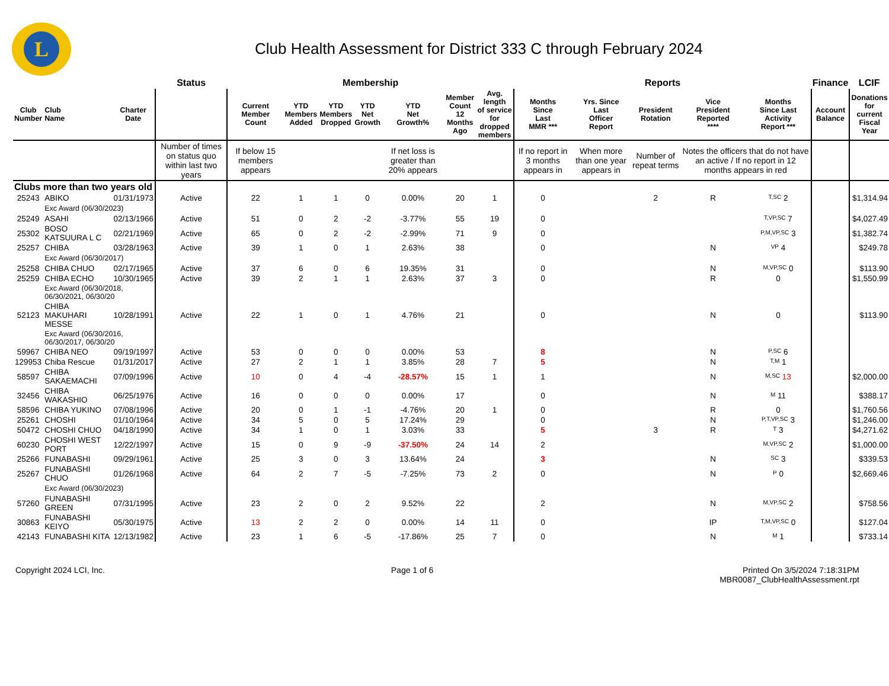L
Club Health Assessment for District 333 C through February 2024
| | | | Status | Membership | | | | | | | Reports | | | | | Finance | LCIF |
| --- | --- | --- | --- | --- | --- | --- | --- | --- | --- | --- | --- | --- | --- | --- | --- | --- | --- |
| Club Number | Club Name | Charter Date | | Current Member Count | YTD Members Added | YTD Members Dropped | YTD Net Growth | YTD Net Growth% | Member Count 12 Months Ago | Avg. length of service for dropped members | Months Since Last MMR *** | Yrs. Since Last Officer Report | President Rotation | Vice President Reported **** | Months Since Last Activity Report *** | Account Balance | Donations for current Fiscal Year |
| | | | Number of times on status quo within last two years | If below 15 members appears | | | | If net loss is greater than 20% appears | | | If no report in 3 months appears in | When more than one year appears in | Number of repeat terms | Notes the officers that do not have an active / If no report in 12 months appears in red | | | |
| Clubs more than two years old | | | | | | | | | | | | | | | | | |
| 25243 | ABIKO | 01/31/1973 | Active | 22 | 1 | 1 | 0 | 0.00% | 20 | 1 | 0 | | 2 | R | T,SC 2 | | $1,314.94 |
| | Exc Award (06/30/2023) | | | | | | | | | | | | | | | | |
| 25249 | ASAHI | 02/13/1966 | Active | 51 | 0 | 2 | -2 | -3.77% | 55 | 19 | 0 | | | | T,VP,SC 7 | | $4,027.49 |
| 25302 | BOSO KATSUURA L C | 02/21/1969 | Active | 65 | 0 | 2 | -2 | -2.99% | 71 | 9 | 0 | | | | P,M,VP,SC 3 | | $1,382.74 |
| 25257 | CHIBA | 03/28/1963 | Active | 39 | 1 | 0 | 1 | 2.63% | 38 | | 0 | | | N | VP 4 | | $249.78 |
| | Exc Award (06/30/2017) | | | | | | | | | | | | | | | | |
| 25258 | CHIBA CHUO | 02/17/1965 | Active | 37 | 6 | 0 | 6 | 19.35% | 31 | | 0 | | | N | M,VP,SC 0 | | $113.90 |
| 25259 | CHIBA ECHO | 10/30/1965 | Active | 39 | 2 | 1 | 1 | 2.63% | 37 | 3 | 0 | | | R | 0 | | $1,550.99 |
| | Exc Award (06/30/2018, 06/30/2021, 06/30/20 | | | | | | | | | | | | | | | | |
| 52123 | CHIBA MAKUHARI MESSE | 10/28/1991 | Active | 22 | 1 | 0 | 1 | 4.76% | 21 | | 0 | | | N | 0 | | $113.90 |
| | Exc Award (06/30/2016, 06/30/2017, 06/30/20 | | | | | | | | | | | | | | | | |
| 59967 | CHIBA NEO | 09/19/1997 | Active | 53 | 0 | 0 | 0 | 0.00% | 53 | | 8 | | | N | P,SC 6 | | |
| 129953 | Chiba Rescue | 01/31/2017 | Active | 27 | 2 | 1 | 1 | 3.85% | 28 | 7 | 5 | | | N | T,M 1 | | |
| 58597 | CHIBA SAKAEMACHI | 07/09/1996 | Active | 10 | 0 | 4 | -4 | -28.57% | 15 | 1 | 1 | | | N | M,SC 13 | | $2,000.00 |
| 32456 | CHIBA WAKASHIO | 06/25/1976 | Active | 16 | 0 | 0 | 0 | 0.00% | 17 | | 0 | | | N | M 11 | | $388.17 |
| 58596 | CHIBA YUKINO | 07/08/1996 | Active | 20 | 0 | 1 | -1 | -4.76% | 20 | 1 | 0 | | | R | 0 | | $1,760.56 |
| 25261 | CHOSHI | 01/10/1964 | Active | 34 | 5 | 0 | 5 | 17.24% | 29 | | 0 | | | N | P,T,VP,SC 3 | | $1,246.00 |
| 50472 | CHOSHI CHUO | 04/18/1990 | Active | 34 | 1 | 0 | 1 | 3.03% | 33 | | 5 | | 3 | R | T 3 | | $4,271.62 |
| 60230 | CHOSHI WEST PORT | 12/22/1997 | Active | 15 | 0 | 9 | -9 | -37.50% | 24 | 14 | 2 | | | | M,VP,SC 2 | | $1,000.00 |
| 25266 | FUNABASHI | 09/29/1961 | Active | 25 | 3 | 0 | 3 | 13.64% | 24 | | 3 | | | N | SC 3 | | $339.53 |
| 25267 | FUNABASHI CHUO | 01/26/1968 | Active | 64 | 2 | 7 | -5 | -7.25% | 73 | 2 | 0 | | | N | P 0 | | $2,669.46 |
| | Exc Award (06/30/2023) | | | | | | | | | | | | | | | | |
| 57260 | FUNABASHI GREEN | 07/31/1995 | Active | 23 | 2 | 0 | 2 | 9.52% | 22 | | 2 | | | N | M,VP,SC 2 | | $758.56 |
| 30863 | FUNABASHI KEIYO | 05/30/1975 | Active | 13 | 2 | 2 | 0 | 0.00% | 14 | 11 | 0 | | | IP | T,M,VP,SC 0 | | $127.04 |
| 42143 | FUNABASHI KITA | 12/13/1982 | Active | 23 | 1 | 6 | -5 | -17.86% | 25 | 7 | 0 | | | N | M 1 | | $733.14 |
Copyright 2024 LCI, Inc. Page 1 of 6 Printed On 3/5/2024 7:18:31PM
MBR0087_ClubHealthAssessment.rpt